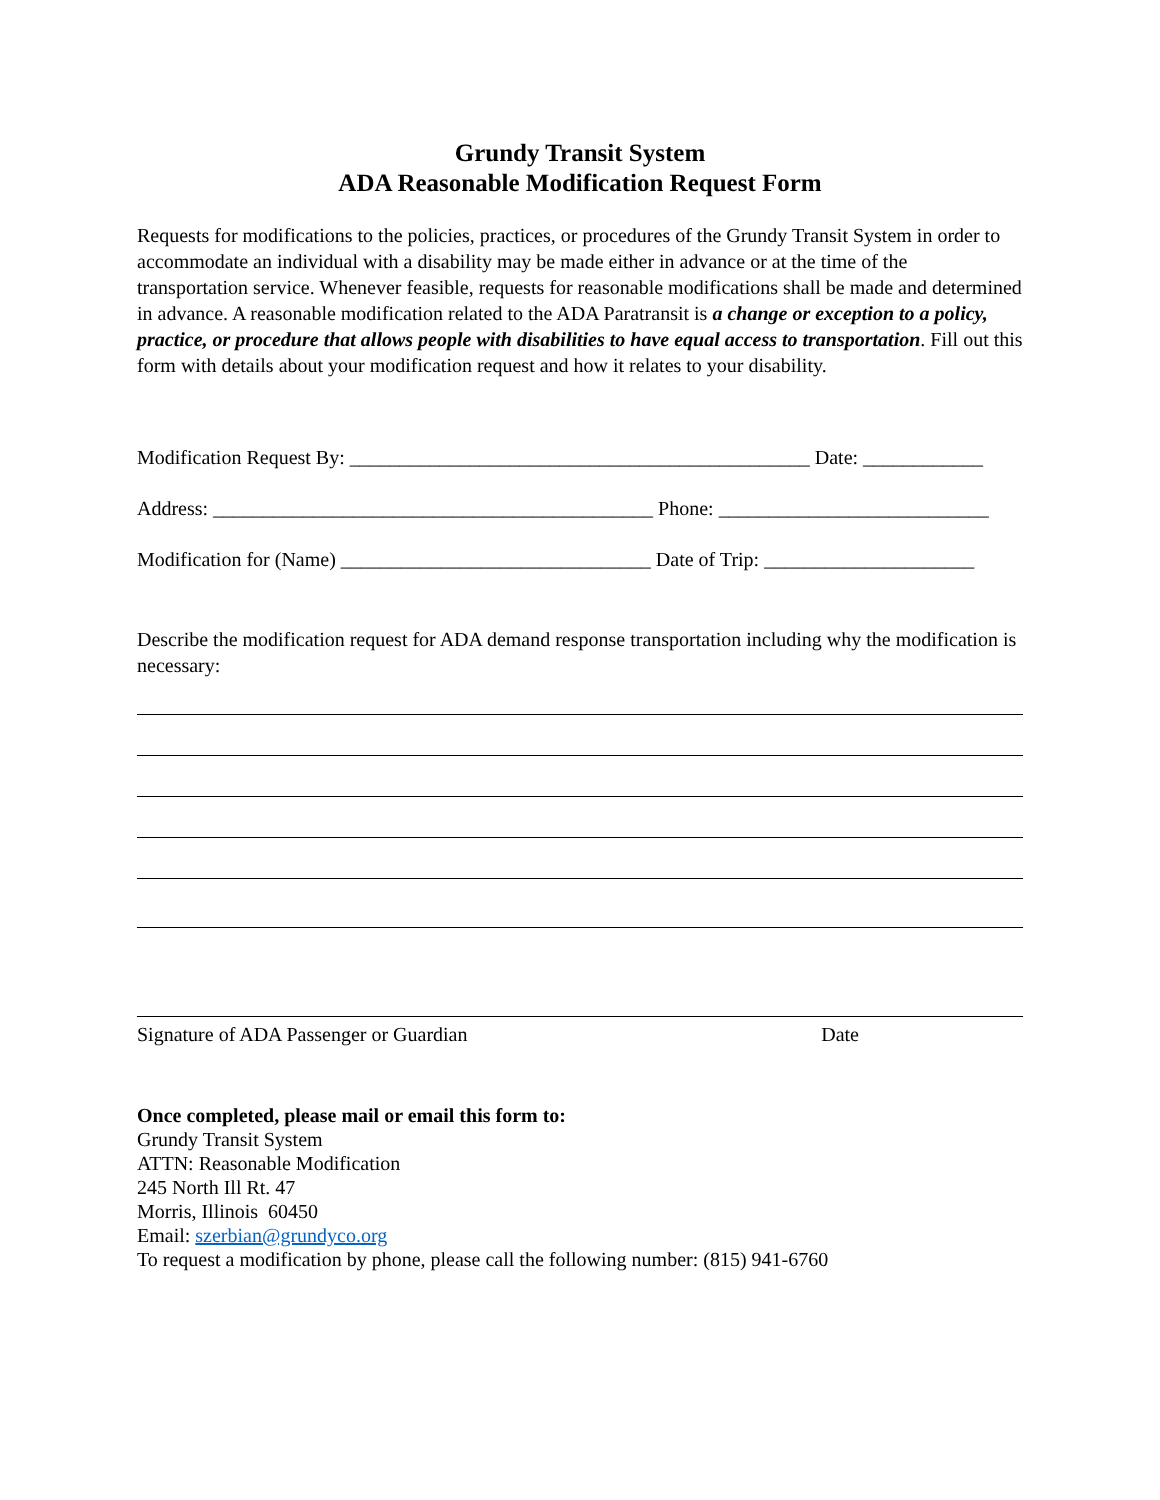Grundy Transit System
ADA Reasonable Modification Request Form
Requests for modifications to the policies, practices, or procedures of the Grundy Transit System in order to accommodate an individual with a disability may be made either in advance or at the time of the transportation service. Whenever feasible, requests for reasonable modifications shall be made and determined in advance. A reasonable modification related to the ADA Paratransit is a change or exception to a policy, practice, or procedure that allows people with disabilities to have equal access to transportation. Fill out this form with details about your modification request and how it relates to your disability.
Modification Request By: ______________________________________________ Date: ____________
Address: ____________________________________________ Phone: ___________________________
Modification for (Name) _______________________________ Date of Trip: _____________________
Describe the modification request for ADA demand response transportation including why the modification is necessary:
Signature of ADA Passenger or Guardian Date
Once completed, please mail or email this form to:
Grundy Transit System
ATTN: Reasonable Modification
245 North Ill Rt. 47
Morris, Illinois 60450
Email: szerbian@grundyco.org
To request a modification by phone, please call the following number: (815) 941-6760